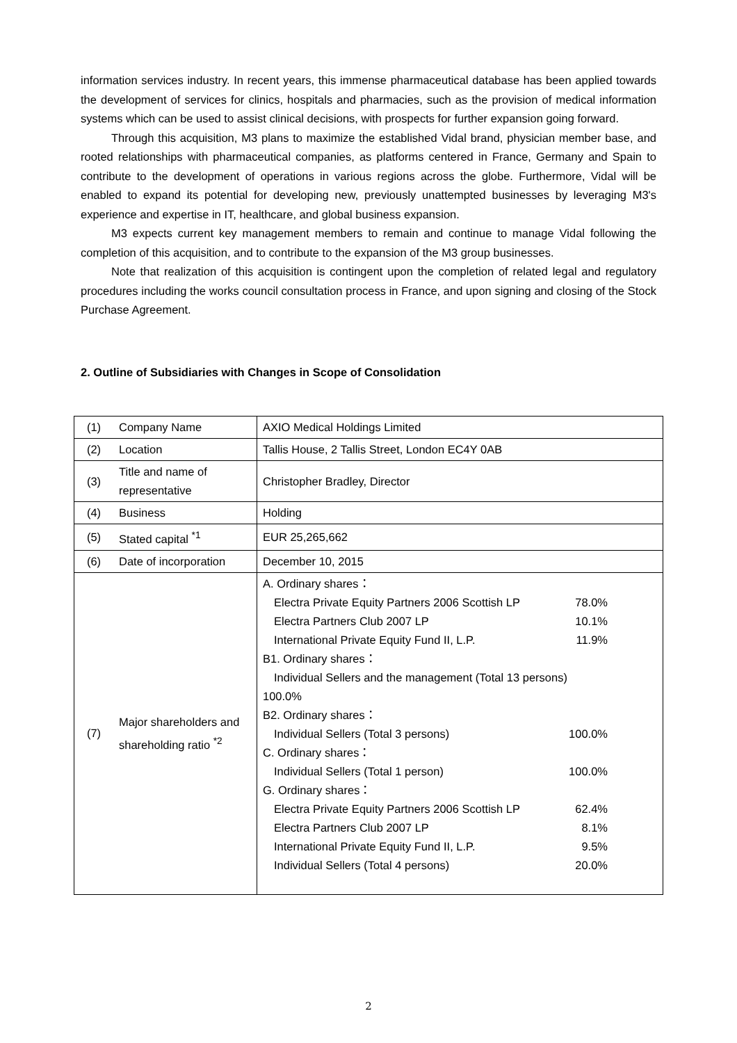information services industry. In recent years, this immense pharmaceutical database has been applied towards the development of services for clinics, hospitals and pharmacies, such as the provision of medical information systems which can be used to assist clinical decisions, with prospects for further expansion going forward.
Through this acquisition, M3 plans to maximize the established Vidal brand, physician member base, and rooted relationships with pharmaceutical companies, as platforms centered in France, Germany and Spain to contribute to the development of operations in various regions across the globe. Furthermore, Vidal will be enabled to expand its potential for developing new, previously unattempted businesses by leveraging M3's experience and expertise in IT, healthcare, and global business expansion.
M3 expects current key management members to remain and continue to manage Vidal following the completion of this acquisition, and to contribute to the expansion of the M3 group businesses.
Note that realization of this acquisition is contingent upon the completion of related legal and regulatory procedures including the works council consultation process in France, and upon signing and closing of the Stock Purchase Agreement.
2. Outline of Subsidiaries with Changes in Scope of Consolidation
| (1) | Company Name | AXIO Medical Holdings Limited |
| (2) | Location | Tallis House, 2 Tallis Street, London EC4Y 0AB |
| (3) | Title and name of representative | Christopher Bradley, Director |
| (4) | Business | Holding |
| (5) | Stated capital <sup>*1</sup> | EUR 25,265,662 |
| (6) | Date of incorporation | December 10, 2015 |
| (7) | Major shareholders and shareholding ratio <sup>*2</sup> | A. Ordinary shares： Electra Private Equity Partners 2006 Scottish LP 78.0% Electra Partners Club 2007 LP 10.1% International Private Equity Fund II, L.P. 11.9% B1. Ordinary shares： Individual Sellers and the management (Total 13 persons) 100.0% B2. Ordinary shares： Individual Sellers (Total 3 persons) 100.0% C. Ordinary shares： Individual Sellers (Total 1 person) 100.0% G. Ordinary shares： Electra Private Equity Partners 2006 Scottish LP 62.4% Electra Partners Club 2007 LP 8.1% International Private Equity Fund II, L.P. 9.5% Individual Sellers (Total 4 persons) 20.0% |
2